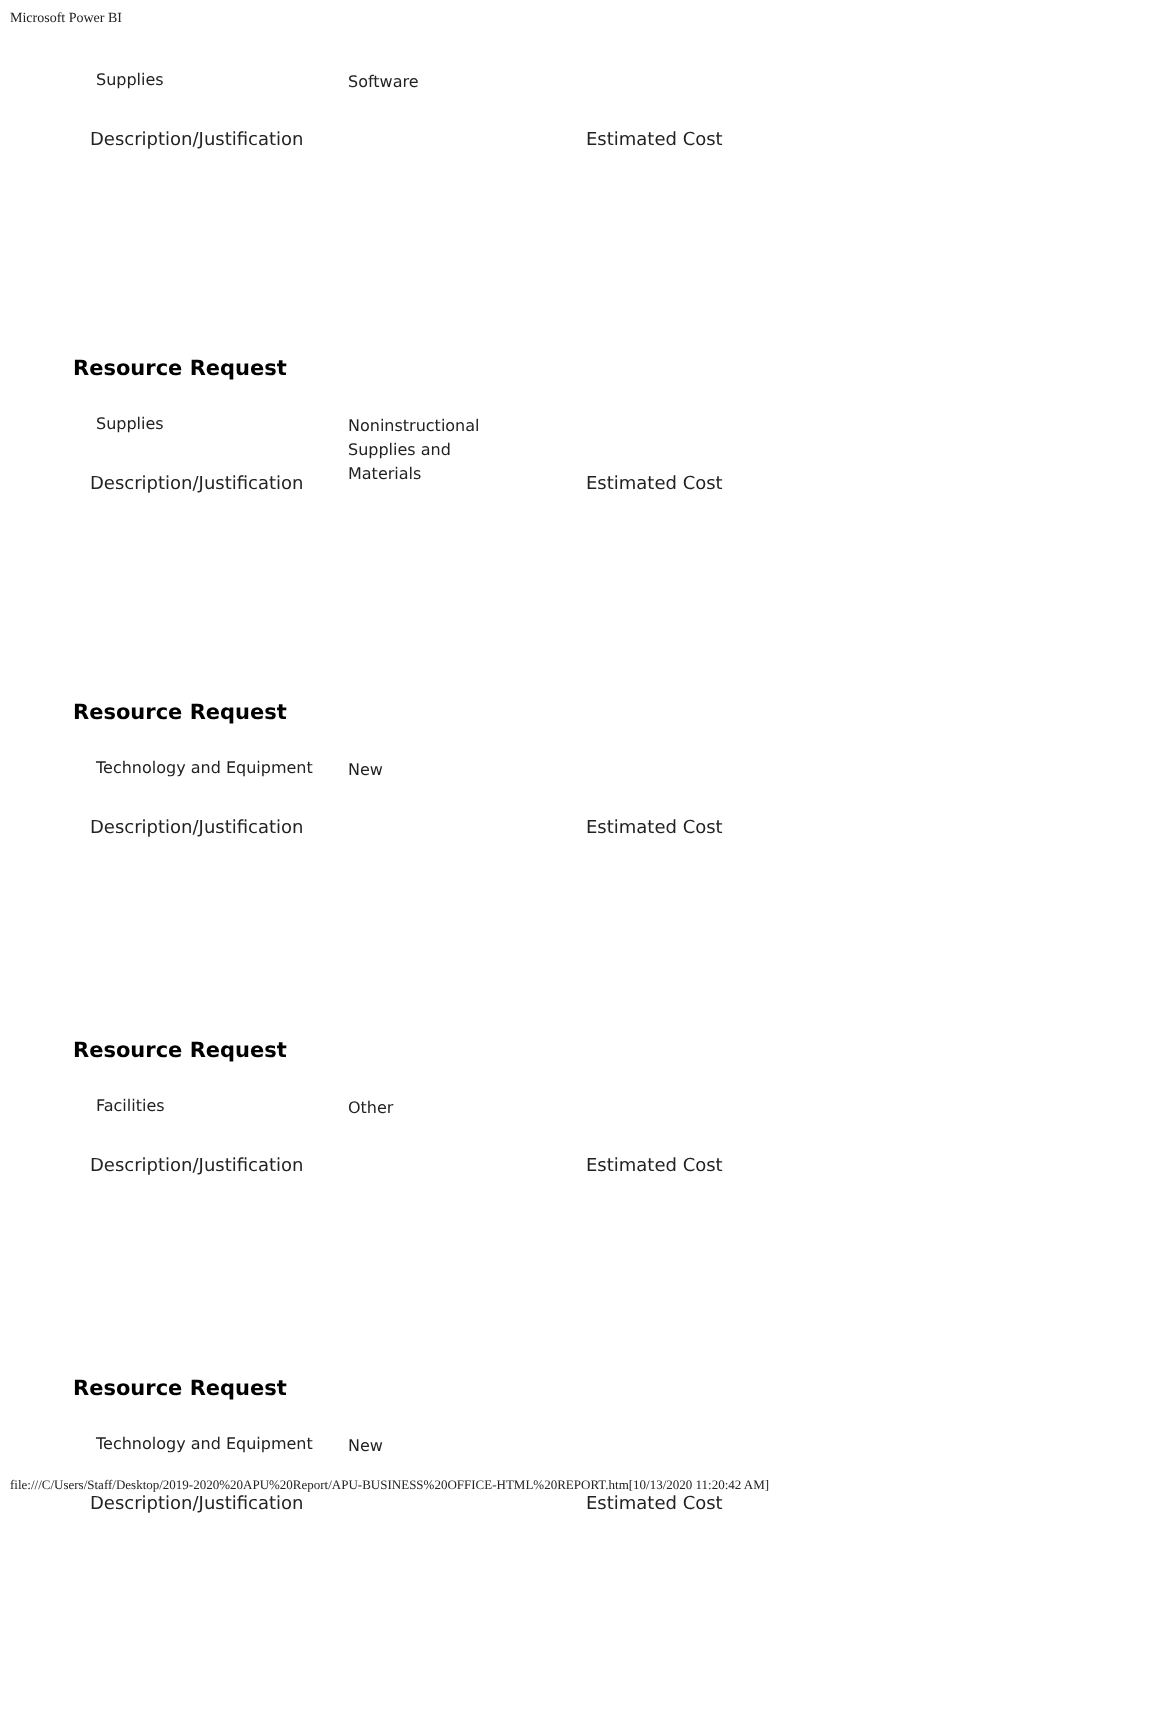Microsoft Power BI
Supplies
Software
Description/Justification Estimated Cost
Resource Request
Supplies
Noninstructional Supplies and Materials
Description/Justification Estimated Cost
Resource Request
Technology and Equipment
New
Description/Justification Estimated Cost
Resource Request
Facilities
Other
Description/Justification Estimated Cost
Resource Request
Technology and Equipment
New
Description/Justification Estimated Cost
file:///C/Users/Staff/Desktop/2019-2020%20APU%20Report/APU-BUSINESS%20OFFICE-HTML%20REPORT.htm[10/13/2020 11:20:42 AM]